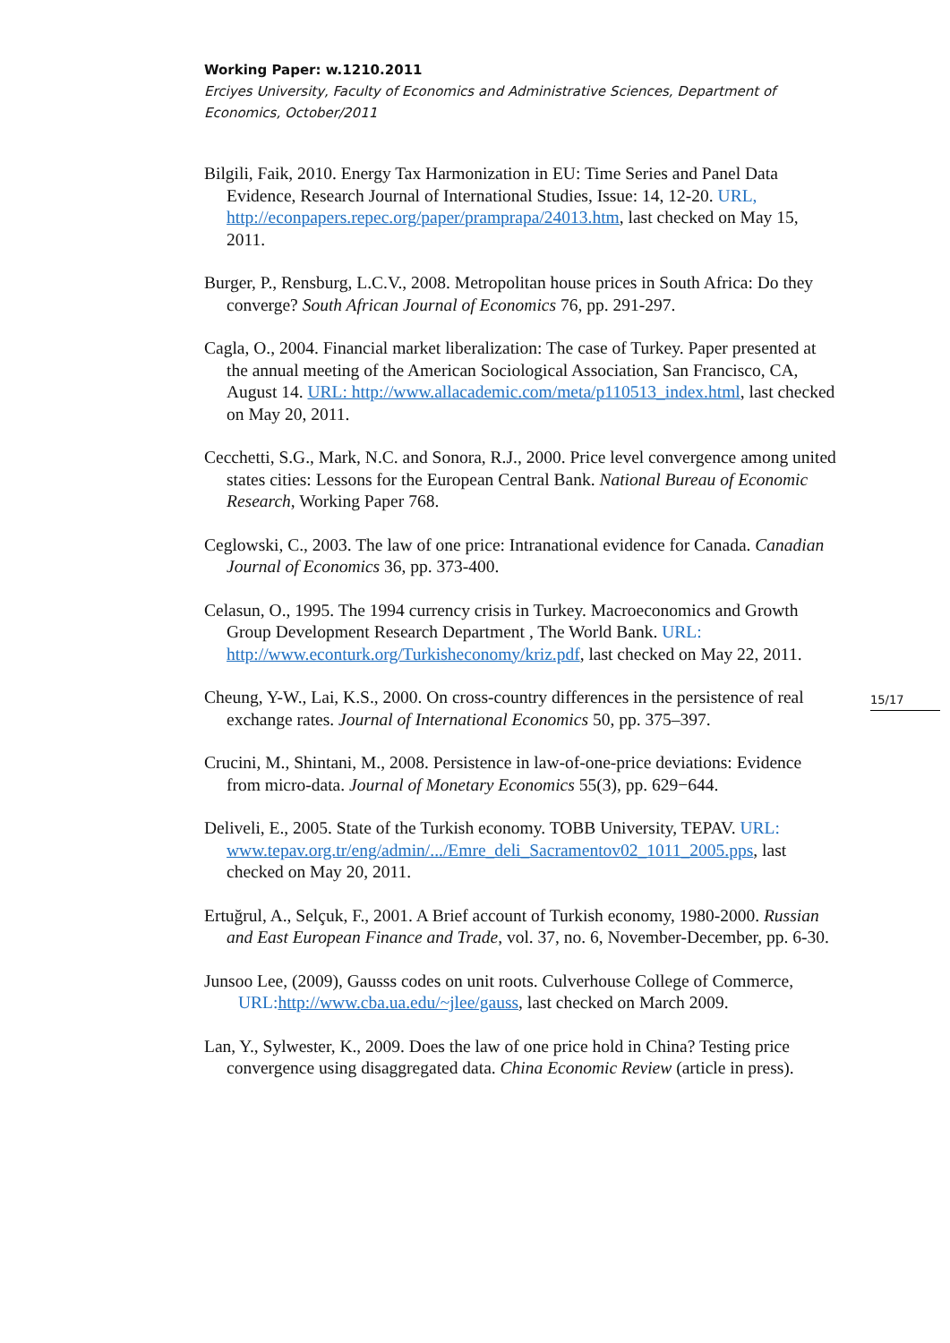Working Paper: w.1210.2011
Erciyes University, Faculty of Economics and Administrative Sciences, Department of Economics, October/2011
Bilgili, Faik, 2010. Energy Tax Harmonization in EU: Time Series and Panel Data Evidence, Research Journal of International Studies, Issue: 14, 12-20. URL, http://econpapers.repec.org/paper/pramprapa/24013.htm, last checked on May 15, 2011.
Burger, P., Rensburg, L.C.V., 2008. Metropolitan house prices in South Africa: Do they converge? South African Journal of Economics 76, pp. 291-297.
Cagla, O., 2004. Financial market liberalization: The case of Turkey. Paper presented at the annual meeting of the American Sociological Association, San Francisco, CA, August 14. URL: http://www.allacademic.com/meta/p110513_index.html, last checked on May 20, 2011.
Cecchetti, S.G., Mark, N.C. and Sonora, R.J., 2000. Price level convergence among united states cities: Lessons for the European Central Bank. National Bureau of Economic Research, Working Paper 768.
Ceglowski, C., 2003. The law of one price: Intranational evidence for Canada. Canadian Journal of Economics 36, pp. 373-400.
Celasun, O., 1995. The 1994 currency crisis in Turkey. Macroeconomics and Growth Group Development Research Department , The World Bank. URL: http://www.econturk.org/Turkisheconomy/kriz.pdf, last checked on May 22, 2011.
Cheung, Y-W., Lai, K.S., 2000. On cross-country differences in the persistence of real exchange rates. Journal of International Economics 50, pp. 375–397.
Crucini, M., Shintani, M., 2008. Persistence in law-of-one-price deviations: Evidence from micro-data. Journal of Monetary Economics 55(3), pp. 629−644.
Deliveli, E., 2005. State of the Turkish economy. TOBB University, TEPAV. URL: www.tepav.org.tr/eng/admin/.../Emre_deli_Sacramentov02_1011_2005.pps, last checked on May 20, 2011.
Ertuğrul, A., Selçuk, F., 2001. A Brief account of Turkish economy, 1980-2000. Russian and East European Finance and Trade, vol. 37, no. 6, November-December, pp. 6-30.
Junsoo Lee, (2009), Gausss codes on unit roots. Culverhouse College of Commerce, URL: http://www.cba.ua.edu/~jlee/gauss, last checked on March 2009.
Lan, Y., Sylwester, K., 2009. Does the law of one price hold in China? Testing price convergence using disaggregated data. China Economic Review (article in press).
15/17